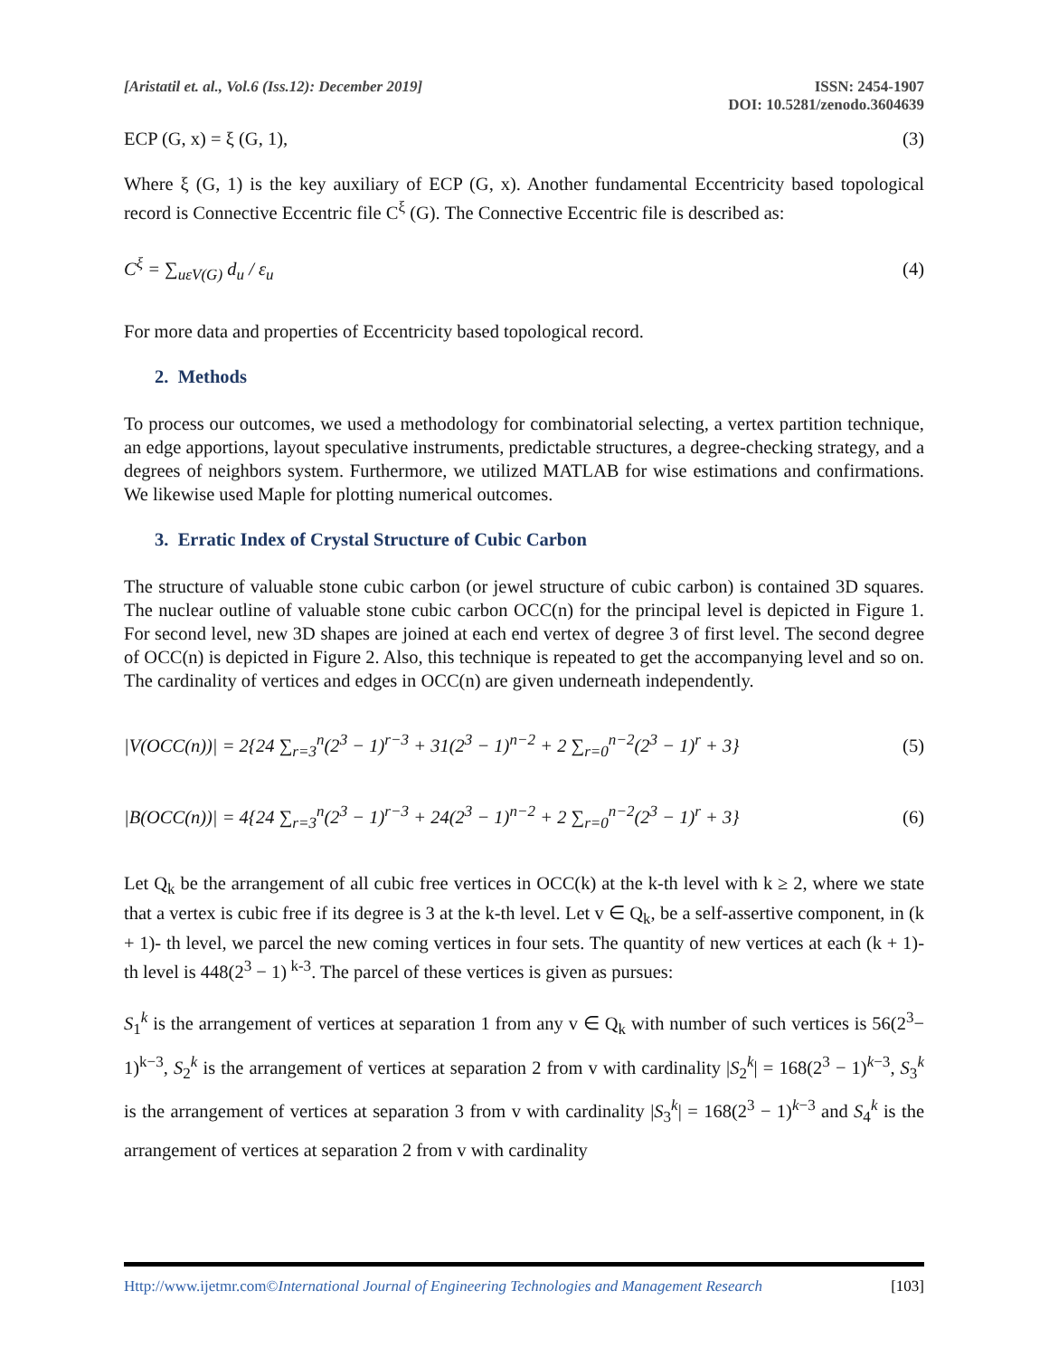[Aristatil et. al., Vol.6 (Iss.12): December 2019]
ISSN: 2454-1907
DOI: 10.5281/zenodo.3604639
ECP (G, x) = ξ (G, 1), (3)
Where ξ (G, 1) is the key auxiliary of ECP (G, x). Another fundamental Eccentricity based topological record is Connective Eccentric file C<sup>ξ</sup> (G). The Connective Eccentric file is described as:
C<sup>ξ</sup> = ∑<sub>uεV(G)</sub> d<sub>u</sub> / ε<sub>u</sub> (4)
For more data and properties of Eccentricity based topological record.
2. Methods
To process our outcomes, we used a methodology for combinatorial selecting, a vertex partition technique, an edge apportions, layout speculative instruments, predictable structures, a degree-checking strategy, and a degrees of neighbors system. Furthermore, we utilized MATLAB for wise estimations and confirmations. We likewise used Maple for plotting numerical outcomes.
3. Erratic Index of Crystal Structure of Cubic Carbon
The structure of valuable stone cubic carbon (or jewel structure of cubic carbon) is contained 3D squares. The nuclear outline of valuable stone cubic carbon OCC(n) for the principal level is depicted in Figure 1. For second level, new 3D shapes are joined at each end vertex of degree 3 of first level. The second degree of OCC(n) is depicted in Figure 2. Also, this technique is repeated to get the accompanying level and so on. The cardinality of vertices and edges in OCC(n) are given underneath independently.
|V(OCC(n))| = 2{24 ∑<sub>r=3</sub><sup>n</sup>(2<sup>3</sup> − 1)<sup>r−3</sup> + 31(2<sup>3</sup> − 1)<sup>n−2</sup> + 2 ∑<sub>r=0</sub><sup>n−2</sup>(2<sup>3</sup> − 1)<sup>r</sup> + 3} (5)
|B(OCC(n))| = 4{24 ∑<sub>r=3</sub><sup>n</sup>(2<sup>3</sup> − 1)<sup>r−3</sup> + 24(2<sup>3</sup> − 1)<sup>n−2</sup> + 2 ∑<sub>r=0</sub><sup>n−2</sup>(2<sup>3</sup> − 1)<sup>r</sup> + 3} (6)
Let Q<sub>k</sub> be the arrangement of all cubic free vertices in OCC(k) at the k-th level with k ≥ 2, where we state that a vertex is cubic free if its degree is 3 at the k-th level. Let v ∈ Q<sub>k</sub>, be a self-assertive component, in (k + 1)- th level, we parcel the new coming vertices in four sets. The quantity of new vertices at each (k + 1)- th level is 448(2<sup>3</sup> − 1)<sup>k-3</sup>. The parcel of these vertices is given as pursues:
S<sub>1</sub><sup>k</sup> is the arrangement of vertices at separation 1 from any v ∈ Q<sub>k</sub> with number of such vertices is 56(2<sup>3</sup>− 1)<sup>k−3</sup>, S<sub>2</sub><sup>k</sup> is the arrangement of vertices at separation 2 from v with cardinality |S<sub>2</sub><sup>k</sup>| = 168(2<sup>3</sup> − 1)<sup>k−3</sup>, S<sub>3</sub><sup>k</sup> is the arrangement of vertices at separation 3 from v with cardinality |S<sub>3</sub><sup>k</sup>| = 168(2<sup>3</sup> − 1)<sup>k−3</sup> and S<sub>4</sub><sup>k</sup> is the arrangement of vertices at separation 2 from v with cardinality
Http://www.ijetmr.com©International Journal of Engineering Technologies and Management Research [103]